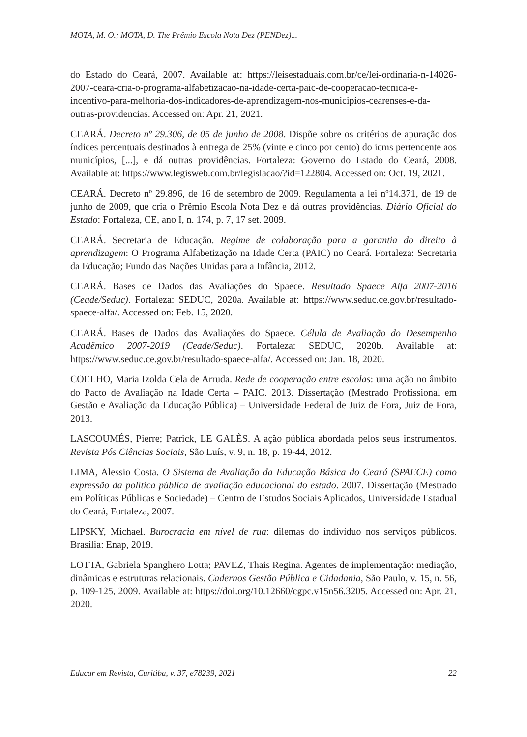MOTA, M. O.; MOTA, D. The Prêmio Escola Nota Dez (PENDez)...
do Estado do Ceará, 2007. Available at: https://leisestaduais.com.br/ce/lei-ordinaria-n-14026-2007-ceara-cria-o-programa-alfabetizacao-na-idade-certa-paic-de-cooperacao-tecnica-e-incentivo-para-melhoria-dos-indicadores-de-aprendizagem-nos-municipios-cearenses-e-da-outras-providencias. Accessed on: Apr. 21, 2021.
CEARÁ. Decreto nº 29.306, de 05 de junho de 2008. Dispõe sobre os critérios de apuração dos índices percentuais destinados à entrega de 25% (vinte e cinco por cento) do icms pertencente aos municípios, [...], e dá outras providências. Fortaleza: Governo do Estado do Ceará, 2008. Available at: https://www.legisweb.com.br/legislacao/?id=122804. Accessed on: Oct. 19, 2021.
CEARÁ. Decreto nº 29.896, de 16 de setembro de 2009. Regulamenta a lei nº14.371, de 19 de junho de 2009, que cria o Prêmio Escola Nota Dez e dá outras providências. Diário Oficial do Estado: Fortaleza, CE, ano I, n. 174, p. 7, 17 set. 2009.
CEARÁ. Secretaria de Educação. Regime de colaboração para a garantia do direito à aprendizagem: O Programa Alfabetização na Idade Certa (PAIC) no Ceará. Fortaleza: Secretaria da Educação; Fundo das Nações Unidas para a Infância, 2012.
CEARÁ. Bases de Dados das Avaliações do Spaece. Resultado Spaece Alfa 2007-2016 (Ceade/Seduc). Fortaleza: SEDUC, 2020a. Available at: https://www.seduc.ce.gov.br/resultado-spaece-alfa/. Accessed on: Feb. 15, 2020.
CEARÁ. Bases de Dados das Avaliações do Spaece. Célula de Avaliação do Desempenho Acadêmico 2007-2019 (Ceade/Seduc). Fortaleza: SEDUC, 2020b. Available at: https://www.seduc.ce.gov.br/resultado-spaece-alfa/. Accessed on: Jan. 18, 2020.
COELHO, Maria Izolda Cela de Arruda. Rede de cooperação entre escolas: uma ação no âmbito do Pacto de Avaliação na Idade Certa – PAIC. 2013. Dissertação (Mestrado Profissional em Gestão e Avaliação da Educação Pública) – Universidade Federal de Juiz de Fora, Juiz de Fora, 2013.
LASCOUMÉS, Pierre; Patrick, LE GALÈS. A ação pública abordada pelos seus instrumentos. Revista Pós Ciências Sociais, São Luís, v. 9, n. 18, p. 19-44, 2012.
LIMA, Alessio Costa. O Sistema de Avaliação da Educação Básica do Ceará (SPAECE) como expressão da política pública de avaliação educacional do estado. 2007. Dissertação (Mestrado em Políticas Públicas e Sociedade) – Centro de Estudos Sociais Aplicados, Universidade Estadual do Ceará, Fortaleza, 2007.
LIPSKY, Michael. Burocracia em nível de rua: dilemas do indivíduo nos serviços públicos. Brasília: Enap, 2019.
LOTTA, Gabriela Spanghero Lotta; PAVEZ, Thais Regina. Agentes de implementação: mediação, dinâmicas e estruturas relacionais. Cadernos Gestão Pública e Cidadania, São Paulo, v. 15, n. 56, p. 109-125, 2009. Available at: https://doi.org/10.12660/cgpc.v15n56.3205. Accessed on: Apr. 21, 2020.
Educar em Revista, Curitiba, v. 37, e78239, 2021 22